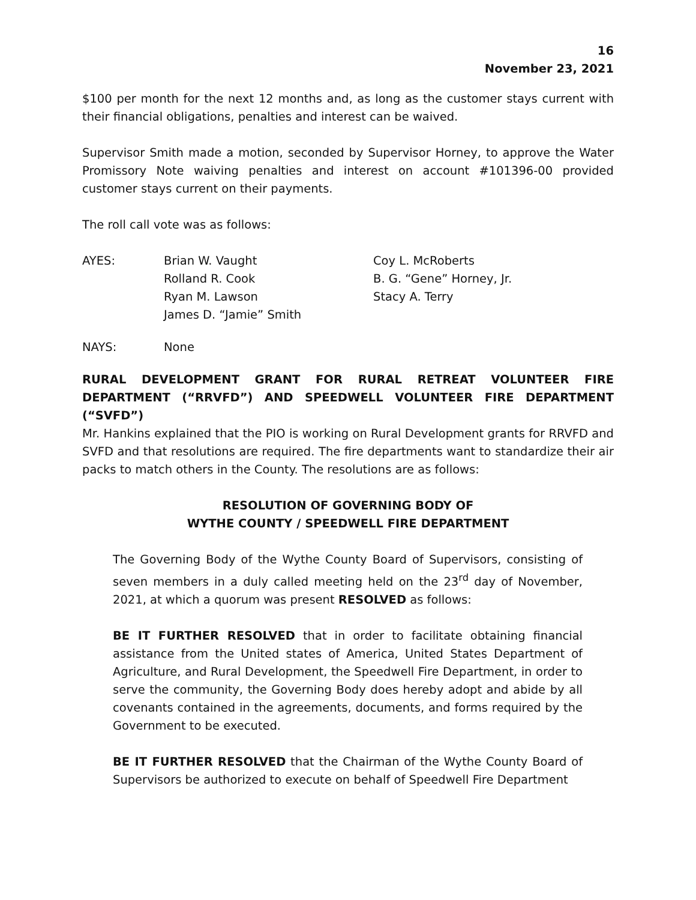16
November 23, 2021
$100 per month for the next 12 months and, as long as the customer stays current with their financial obligations, penalties and interest can be waived.
Supervisor Smith made a motion, seconded by Supervisor Horney, to approve the Water Promissory Note waiving penalties and interest on account #101396-00 provided customer stays current on their payments.
The roll call vote was as follows:
| AYES: | Brian W. Vaught | Coy L. McRoberts |
| | Rolland R. Cook | B. G. “Gene” Horney, Jr. |
| | Ryan M. Lawson | Stacy A. Terry |
| | James D. “Jamie” Smith | |
| NAYS: | None |
RURAL DEVELOPMENT GRANT FOR RURAL RETREAT VOLUNTEER FIRE DEPARTMENT (“RRVFD”) AND SPEEDWELL VOLUNTEER FIRE DEPARTMENT (“SVFD”)
Mr. Hankins explained that the PIO is working on Rural Development grants for RRVFD and SVFD and that resolutions are required. The fire departments want to standardize their air packs to match others in the County. The resolutions are as follows:
RESOLUTION OF GOVERNING BODY OF
WYTHE COUNTY / SPEEDWELL FIRE DEPARTMENT
The Governing Body of the Wythe County Board of Supervisors, consisting of seven members in a duly called meeting held on the 23<sup>rd</sup> day of November, 2021, at which a quorum was present RESOLVED as follows:
BE IT FURTHER RESOLVED that in order to facilitate obtaining financial assistance from the United states of America, United States Department of Agriculture, and Rural Development, the Speedwell Fire Department, in order to serve the community, the Governing Body does hereby adopt and abide by all covenants contained in the agreements, documents, and forms required by the Government to be executed.
BE IT FURTHER RESOLVED that the Chairman of the Wythe County Board of Supervisors be authorized to execute on behalf of Speedwell Fire Department